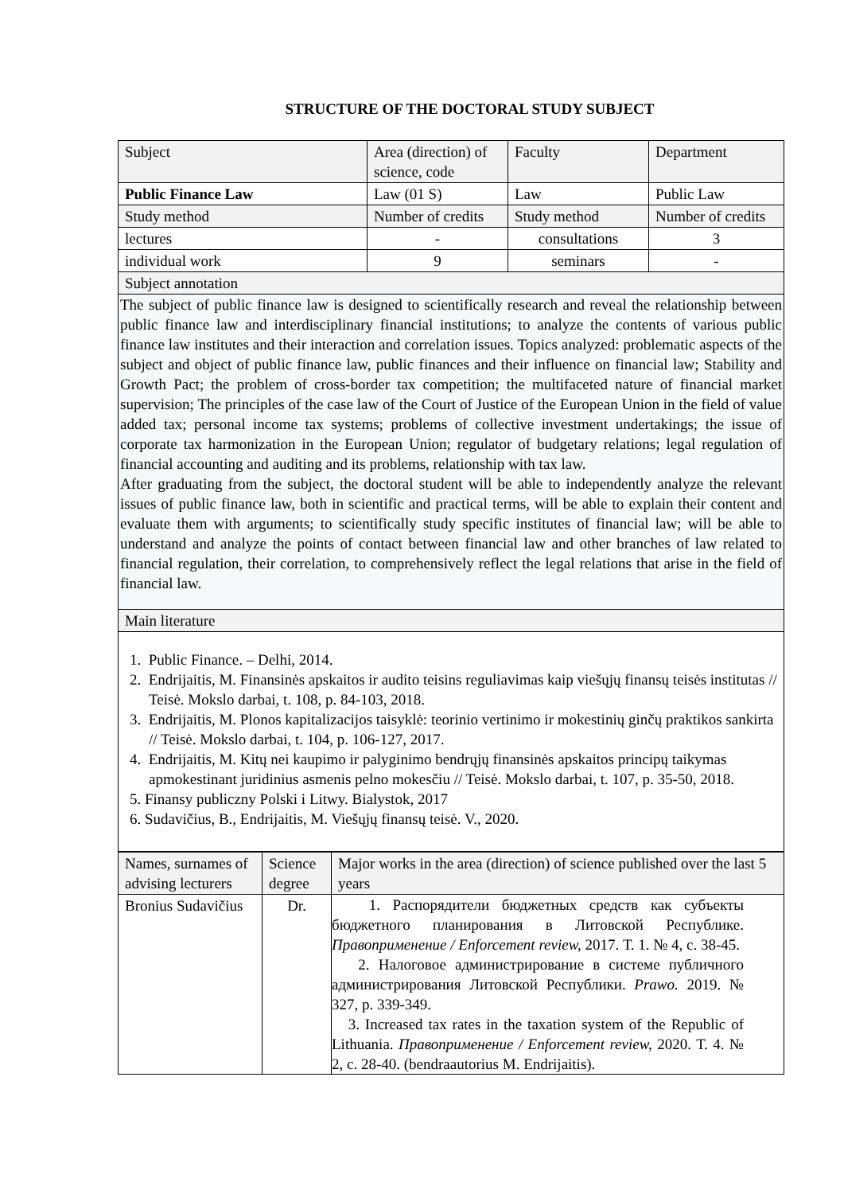STRUCTURE OF THE DOCTORAL STUDY SUBJECT
| Subject | Area (direction) of science, code | Faculty | Department |
| Public Finance Law | Law (01 S) | Law | Public Law |
| Study method | Number of credits | Study method | Number of credits |
| lectures | - | consultations | 3 |
| individual work | 9 | seminars | - |
| Subject annotation | | | |
| The subject of public finance law is designed to scientifically research and reveal the relationship between public finance law and interdisciplinary financial institutions; to analyze the contents of various public finance law institutes and their interaction and correlation issues. Topics analyzed: problematic aspects of the subject and object of public finance law, public finances and their influence on financial law; Stability and Growth Pact; the problem of cross-border tax competition; the multifaceted nature of financial market supervision; The principles of the case law of the Court of Justice of the European Union in the field of value added tax; personal income tax systems; problems of collective investment undertakings; the issue of corporate tax harmonization in the European Union; regulator of budgetary relations; legal regulation of financial accounting and auditing and its problems, relationship with tax law. After graduating from the subject, the doctoral student will be able to independently analyze the relevant issues of public finance law, both in scientific and practical terms, will be able to explain their content and evaluate them with arguments; to scientifically study specific institutes of financial law; will be able to understand and analyze the points of contact between financial law and other branches of law related to financial regulation, their correlation, to comprehensively reflect the legal relations that arise in the field of financial law. | | | |
| Main literature | | | |
| 1. Public Finance. – Delhi, 2014. 2. Endrijaitis, M. Finansinės apskaitos ir audito teisins reguliavimas kaip viešųjų finansų teisės institutas // Teisė. Mokslo darbai, t. 108, p. 84-103, 2018. 3. Endrijaitis, M. Plonos kapitalizacijos taisyklė: teorinio vertinimo ir mokestinių ginčų praktikos sankirta // Teisė. Mokslo darbai, t. 104, p. 106-127, 2017. 4. Endrijaitis, M. Kitų nei kaupimo ir palyginimo bendrųjų finansinės apskaitos principų taikymas apmokestinant juridinius asmenis pelno mokesčiu // Teisė. Mokslo darbai, t. 107, p. 35-50, 2018. 5. Finansy publiczny Polski i Litwy. Bialystok, 2017 6. Sudavičius, B., Endrijaitis, M. Viešųjų finansų teisė. V., 2020. | | | |
| Names, surnames of advising lecturers | Science degree | Major works in the area (direction) of science published over the last 5 years |
| Bronius Sudavičius | Dr. | 1. Распорядители бюджетных средств как субъекты бюджетного планирования в Литовской Республике. Правоприменение / Enforcement review, 2017. Т. 1. № 4, с. 38-45. 2. Налоговое администрирование в системе публичного администрирования Литовской Республики. Prawo. 2019. № 327, p. 339-349. 3. Increased tax rates in the taxation system of the Republic of Lithuania. Правоприменение / Enforcement review, 2020. Т. 4. № 2, с. 28-40. (bendraautorius M. Endrijaitis). |